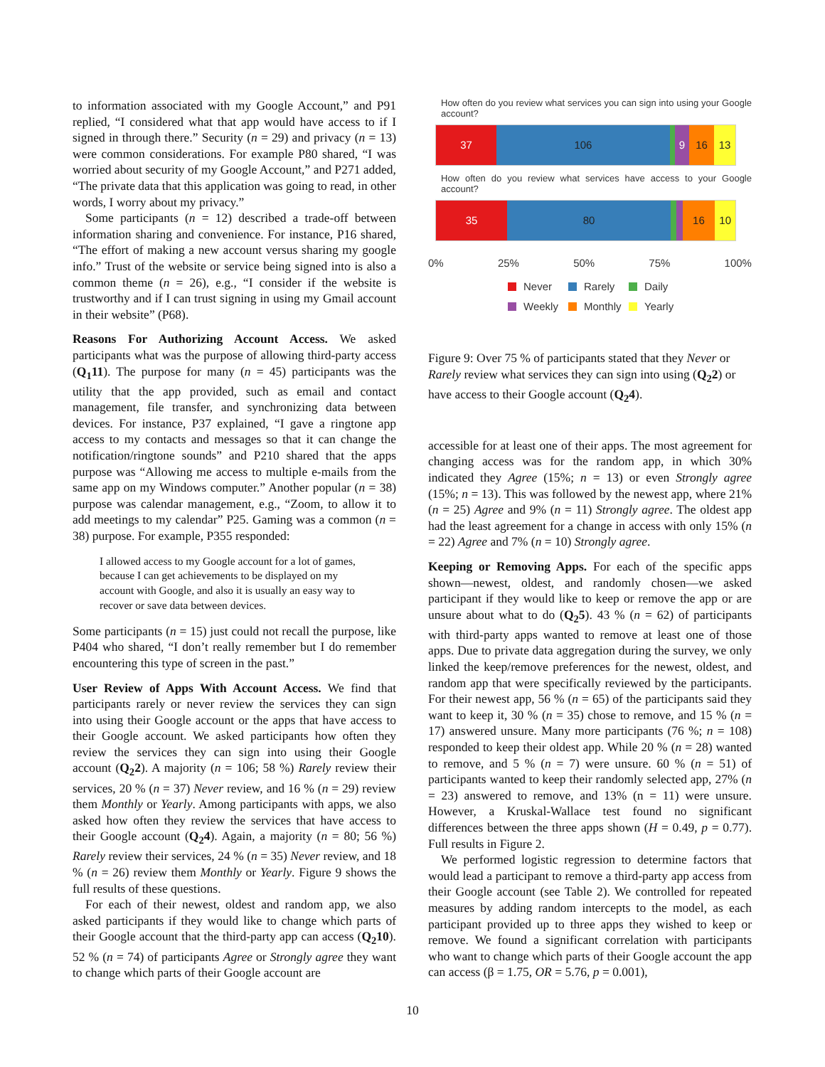to information associated with my Google Account,” and P91 replied, “I considered what that app would have access to if I signed in through there.” Security (n = 29) and privacy (n = 13) were common considerations. For example P80 shared, “I was worried about security of my Google Account,” and P271 added, “The private data that this application was going to read, in other words, I worry about my privacy.”
Some participants (n = 12) described a trade-off between information sharing and convenience. For instance, P16 shared, “The effort of making a new account versus sharing my google info.” Trust of the website or service being signed into is also a common theme (n = 26), e.g., “I consider if the website is trustworthy and if I can trust signing in using my Gmail account in their website” (P68).
Reasons For Authorizing Account Access. We asked participants what was the purpose of allowing third-party access (Q<sub>1</sub>11). The purpose for many (n = 45) participants was the utility that the app provided, such as email and contact management, file transfer, and synchronizing data between devices. For instance, P37 explained, “I gave a ringtone app access to my contacts and messages so that it can change the notification/ringtone sounds” and P210 shared that the apps purpose was “Allowing me access to multiple e-mails from the same app on my Windows computer.” Another popular (n = 38) purpose was calendar management, e.g., “Zoom, to allow it to add meetings to my calendar” P25. Gaming was a common (n = 38) purpose. For example, P355 responded:
I allowed access to my Google account for a lot of games, because I can get achievements to be displayed on my account with Google, and also it is usually an easy way to recover or save data between devices.
Some participants (n = 15) just could not recall the purpose, like P404 who shared, “I don’t really remember but I do remember encountering this type of screen in the past.”
User Review of Apps With Account Access. We find that participants rarely or never review the services they can sign into using their Google account or the apps that have access to their Google account. We asked participants how often they review the services they can sign into using their Google account (Q<sub>2</sub>2). A majority (n = 106; 58 %) Rarely review their services, 20 % (n = 37) Never review, and 16 % (n = 29) review them Monthly or Yearly. Among participants with apps, we also asked how often they review the services that have access to their Google account (Q<sub>2</sub>4). Again, a majority (n = 80; 56 %) Rarely review their services, 24 % (n = 35) Never review, and 18 % (n = 26) review them Monthly or Yearly. Figure 9 shows the full results of these questions.
For each of their newest, oldest and random app, we also asked participants if they would like to change which parts of their Google account that the third-party app can access (Q<sub>2</sub>10). 52 % (n = 74) of participants Agree or Strongly agree they want to change which parts of their Google account are
How often do you review what services you can sign into using your Google account?
37 106 9 16 13
How often do you review what services have access to your Google account?
35 80 16 10
0% 25% 50% 75% 100%
Never Rarely Daily Weekly Monthly Yearly
Figure 9: Over 75 % of participants stated that they Never or Rarely review what services they can sign into using (Q<sub>2</sub>2) or have access to their Google account (Q<sub>2</sub>4).
accessible for at least one of their apps. The most agreement for changing access was for the random app, in which 30% indicated they Agree (15%; n = 13) or even Strongly agree (15%; n = 13). This was followed by the newest app, where 21% (n = 25) Agree and 9% (n = 11) Strongly agree. The oldest app had the least agreement for a change in access with only 15% (n = 22) Agree and 7% (n = 10) Strongly agree.
Keeping or Removing Apps. For each of the specific apps shown—newest, oldest, and randomly chosen—we asked participant if they would like to keep or remove the app or are unsure about what to do (Q<sub>2</sub>5). 43 % (n = 62) of participants with third-party apps wanted to remove at least one of those apps. Due to private data aggregation during the survey, we only linked the keep/remove preferences for the newest, oldest, and random app that were specifically reviewed by the participants. For their newest app, 56 % (n = 65) of the participants said they want to keep it, 30 % (n = 35) chose to remove, and 15 % (n = 17) answered unsure. Many more participants (76 %; n = 108) responded to keep their oldest app. While 20 % (n = 28) wanted to remove, and 5 % (n = 7) were unsure. 60 % (n = 51) of participants wanted to keep their randomly selected app, 27% (n = 23) answered to remove, and 13% (n = 11) were unsure. However, a Kruskal-Wallace test found no significant differences between the three apps shown (H = 0.49, p = 0.77). Full results in Figure 2.
We performed logistic regression to determine factors that would lead a participant to remove a third-party app access from their Google account (see Table 2). We controlled for repeated measures by adding random intercepts to the model, as each participant provided up to three apps they wished to keep or remove. We found a significant correlation with participants who want to change which parts of their Google account the app can access (β = 1.75, OR = 5.76, p = 0.001),
10